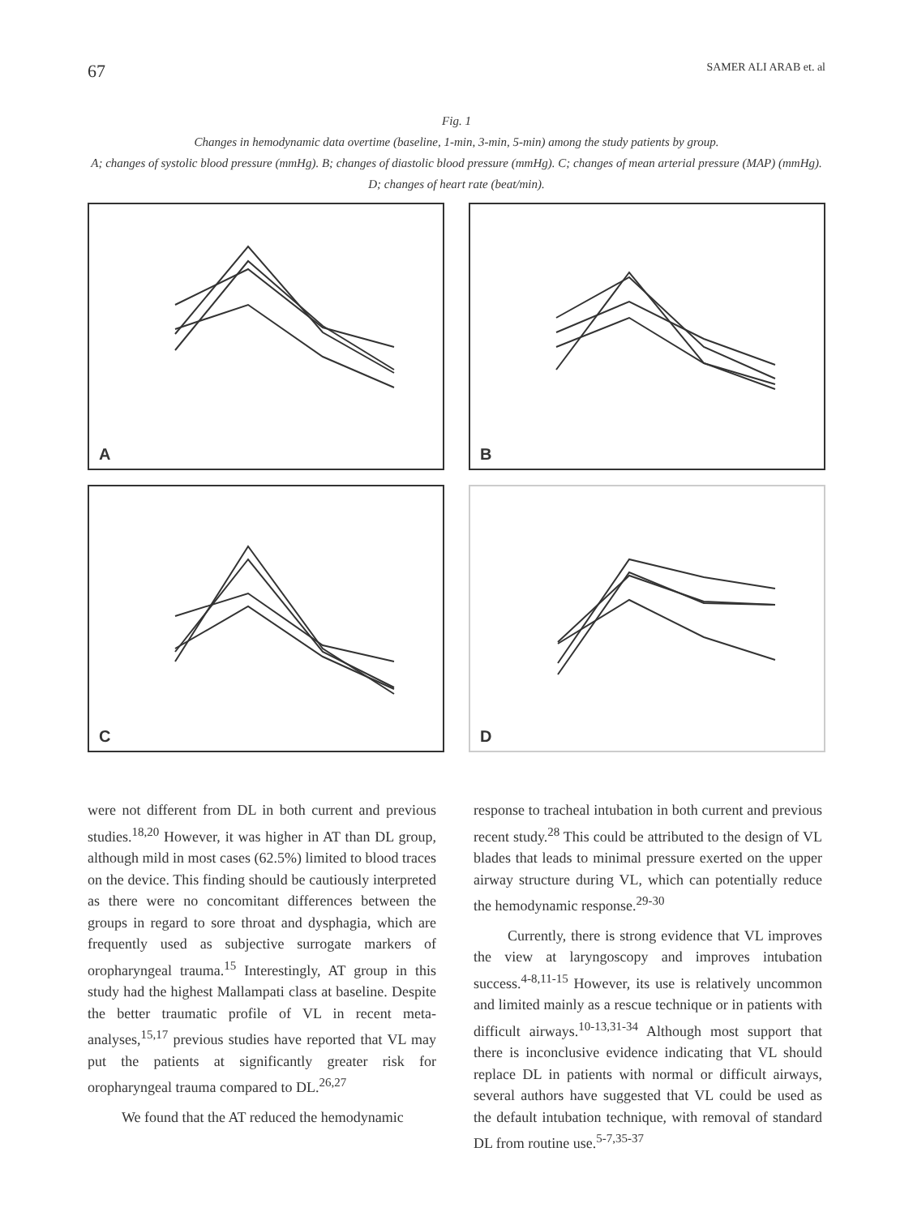67 SAMER ALI ARAB et. al
Fig. 1
Changes in hemodynamic data overtime (baseline, 1-min, 3-min, 5-min) among the study patients by group.
A; changes of systolic blood pressure (mmHg). B; changes of diastolic blood pressure (mmHg). C; changes of mean arterial pressure (MAP) (mmHg). D; changes of heart rate (beat/min).
A
B
C
D
were not different from DL in both current and previous studies.<sup>18,20</sup> However, it was higher in AT than DL group, although mild in most cases (62.5%) limited to blood traces on the device. This finding should be cautiously interpreted as there were no concomitant differences between the groups in regard to sore throat and dysphagia, which are frequently used as subjective surrogate markers of oropharyngeal trauma.<sup>15</sup> Interestingly, AT group in this study had the highest Mallampati class at baseline. Despite the better traumatic profile of VL in recent meta-analyses,<sup>15,17</sup> previous studies have reported that VL may put the patients at significantly greater risk for oropharyngeal trauma compared to DL.<sup>26,27</sup>
We found that the AT reduced the hemodynamic
response to tracheal intubation in both current and previous recent study.<sup>28</sup> This could be attributed to the design of VL blades that leads to minimal pressure exerted on the upper airway structure during VL, which can potentially reduce the hemodynamic response.<sup>29-30</sup>
Currently, there is strong evidence that VL improves the view at laryngoscopy and improves intubation success.<sup>4-8,11-15</sup> However, its use is relatively uncommon and limited mainly as a rescue technique or in patients with difficult airways.<sup>10-13,31-34</sup> Although most support that there is inconclusive evidence indicating that VL should replace DL in patients with normal or difficult airways, several authors have suggested that VL could be used as the default intubation technique, with removal of standard DL from routine use.<sup>5-7,35-37</sup>